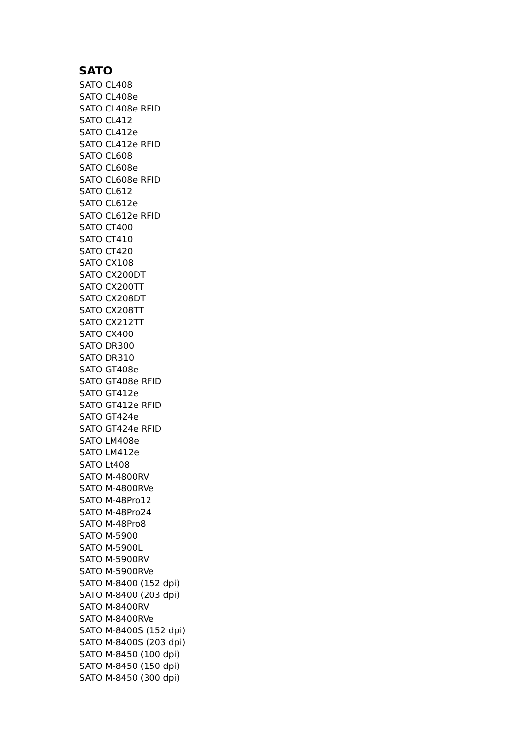SATO
SATO CL408
SATO CL408e
SATO CL408e RFID
SATO CL412
SATO CL412e
SATO CL412e RFID
SATO CL608
SATO CL608e
SATO CL608e RFID
SATO CL612
SATO CL612e
SATO CL612e RFID
SATO CT400
SATO CT410
SATO CT420
SATO CX108
SATO CX200DT
SATO CX200TT
SATO CX208DT
SATO CX208TT
SATO CX212TT
SATO CX400
SATO DR300
SATO DR310
SATO GT408e
SATO GT408e RFID
SATO GT412e
SATO GT412e RFID
SATO GT424e
SATO GT424e RFID
SATO LM408e
SATO LM412e
SATO Lt408
SATO M-4800RV
SATO M-4800RVe
SATO M-48Pro12
SATO M-48Pro24
SATO M-48Pro8
SATO M-5900
SATO M-5900L
SATO M-5900RV
SATO M-5900RVe
SATO M-8400 (152 dpi)
SATO M-8400 (203 dpi)
SATO M-8400RV
SATO M-8400RVe
SATO M-8400S (152 dpi)
SATO M-8400S (203 dpi)
SATO M-8450 (100 dpi)
SATO M-8450 (150 dpi)
SATO M-8450 (300 dpi)